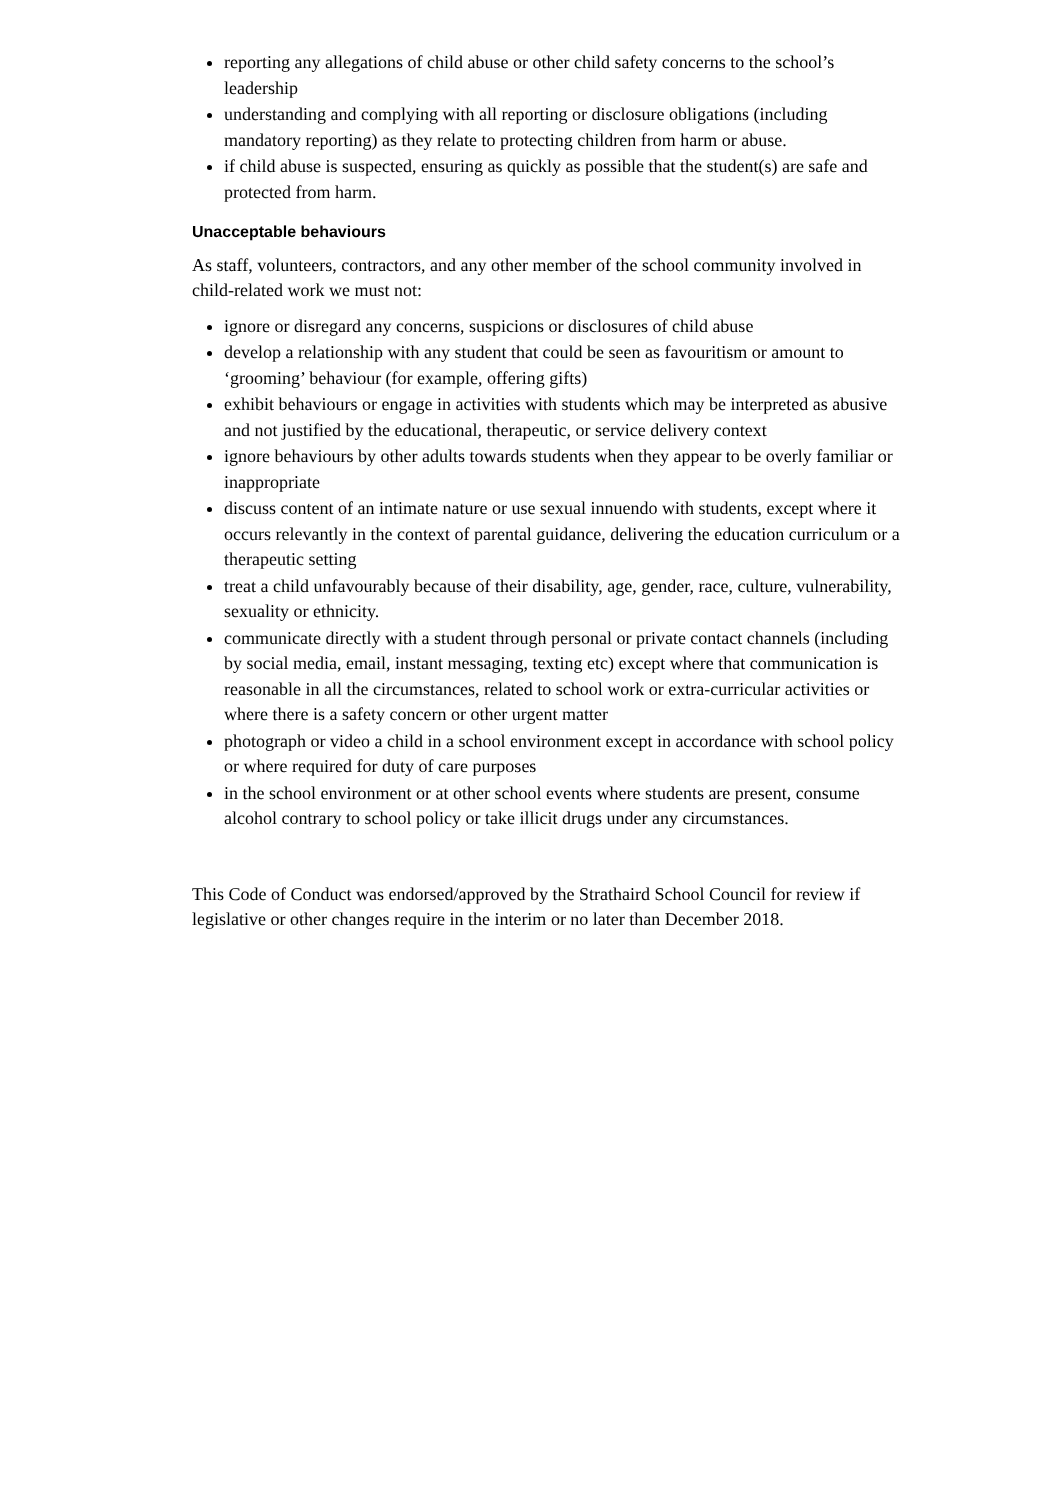reporting any allegations of child abuse or other child safety concerns to the school’s leadership
understanding and complying with all reporting or disclosure obligations (including mandatory reporting) as they relate to protecting children from harm or abuse.
if child abuse is suspected, ensuring as quickly as possible that the student(s) are safe and protected from harm.
Unacceptable behaviours
As staff, volunteers, contractors, and any other member of the school community involved in child-related work we must not:
ignore or disregard any concerns, suspicions or disclosures of child abuse
develop a relationship with any student that could be seen as favouritism or amount to ‘grooming’ behaviour (for example, offering gifts)
exhibit behaviours or engage in activities with students which may be interpreted as abusive and not justified by the educational, therapeutic, or service delivery context
ignore behaviours by other adults towards students when they appear to be overly familiar or inappropriate
discuss content of an intimate nature or use sexual innuendo with students, except where it occurs relevantly in the context of parental guidance, delivering the education curriculum or a therapeutic setting
treat a child unfavourably because of their disability, age, gender, race, culture, vulnerability, sexuality or ethnicity.
communicate directly with a student through personal or private contact channels (including by social media, email, instant messaging, texting etc) except where that communication is reasonable in all the circumstances, related to school work or extra-curricular activities or where there is a safety concern or other urgent matter
photograph or video a child in a school environment except in accordance with school policy or where required for duty of care purposes
in the school environment or at other school events where students are present, consume alcohol contrary to school policy or take illicit drugs under any circumstances.
This Code of Conduct was endorsed/approved by the Strathaird School Council for review if legislative or other changes require in the interim or no later than December 2018.